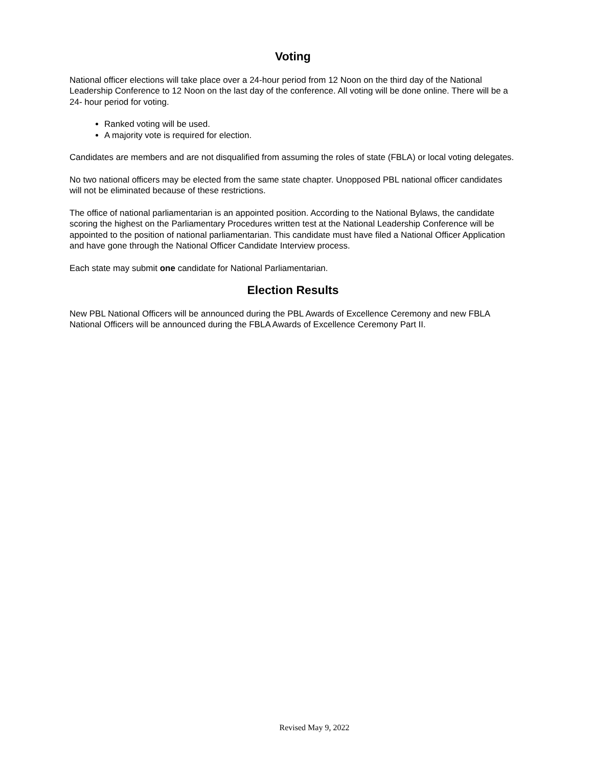Voting
National officer elections will take place over a 24-hour period from 12 Noon on the third day of the National Leadership Conference to 12 Noon on the last day of the conference. All voting will be done online. There will be a 24- hour period for voting.
Ranked voting will be used.
A majority vote is required for election.
Candidates are members and are not disqualified from assuming the roles of state (FBLA) or local voting delegates.
No two national officers may be elected from the same state chapter. Unopposed PBL national officer candidates will not be eliminated because of these restrictions.
The office of national parliamentarian is an appointed position. According to the National Bylaws, the candidate scoring the highest on the Parliamentary Procedures written test at the National Leadership Conference will be appointed to the position of national parliamentarian. This candidate must have filed a National Officer Application and have gone through the National Officer Candidate Interview process.
Each state may submit one candidate for National Parliamentarian.
Election Results
New PBL National Officers will be announced during the PBL Awards of Excellence Ceremony and new FBLA National Officers will be announced during the FBLA Awards of Excellence Ceremony Part II.
Revised May 9, 2022